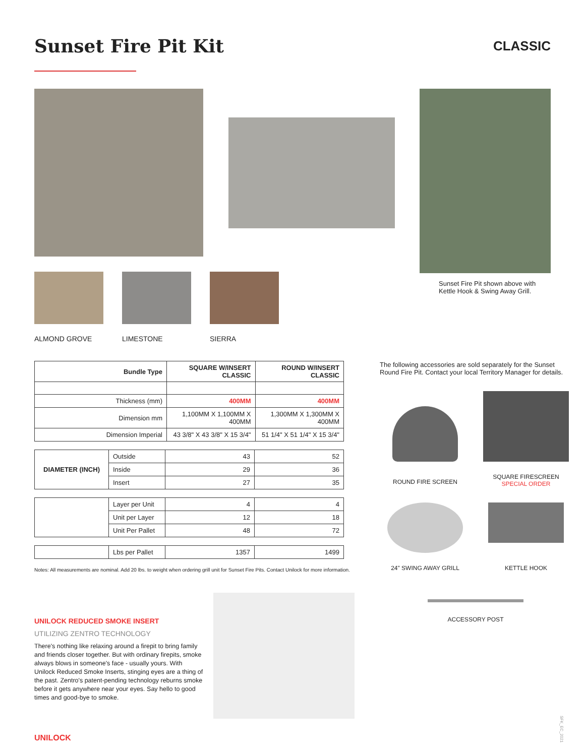Sunset Fire Pit Kit
CLASSIC
ALMOND GROVE LIMESTONE SIERRA
Sunset Fire Pit shown above with Kettle Hook & Swing Away Grill.
| Bundle Type | SQUARE W/INSERT CLASSIC | ROUND W/INSERT CLASSIC |
| --- | --- | --- |
| Thickness (mm) | 400MM | 400MM |
| Dimension mm | 1,100MM X 1,100MM X 400MM | 1,300MM X 1,300MM X 400MM |
| Dimension Imperial | 43 3/8" X 43 3/8" X 15 3/4" | 51 1/4" X 51 1/4" X 15 3/4" |
| DIAMETER (INCH) | Outside | 43 | 52 |
| | Inside | 29 | 36 |
| | Insert | 27 | 35 |
| | Layer per Unit | 4 | 4 |
| | Unit per Layer | 12 | 18 |
| | Unit Per Pallet | 48 | 72 |
| | Lbs per Pallet | 1357 | 1499 |
Notes: All measurements are nominal. Add 20 lbs. to weight when ordering grill unit for Sunset Fire Pits. Contact Unilock for more information.
UNILOCK REDUCED SMOKE INSERT
UTILIZING ZENTRO TECHNOLOGY
There's nothing like relaxing around a firepit to bring family and friends closer together. But with ordinary firepits, smoke always blows in someone's face - usually yours. With Unilock Reduced Smoke Inserts, stinging eyes are a thing of the past. Zentro's patent-pending technology reburns smoke before it gets anywhere near your eyes. Say hello to good times and good-bye to smoke.
The following accessories are sold separately for the Sunset Round Fire Pit. Contact your local Territory Manager for details.
ROUND FIRE SCREEN
SQUARE FIRESCREEN
SPECIAL ORDER
24" SWING AWAY GRILL
KETTLE HOOK
ACCESSORY POST
UNILOCK
SFK_EC_2021